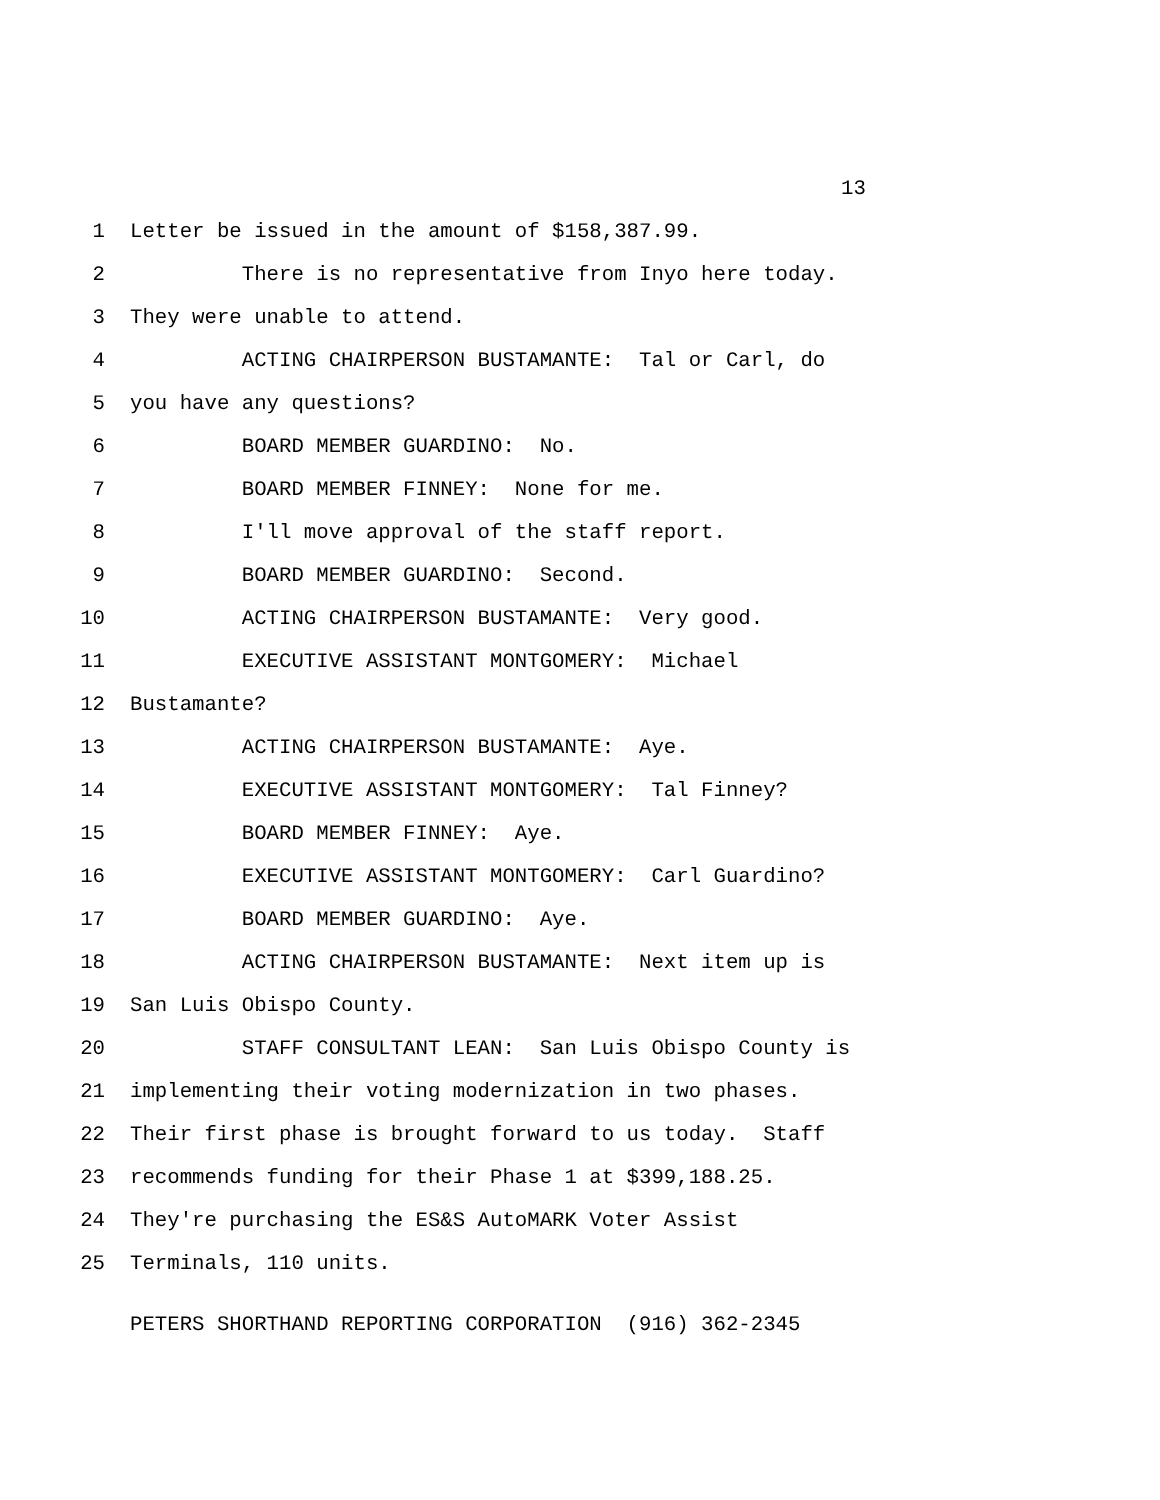13
1 Letter be issued in the amount of $158,387.99.
2 There is no representative from Inyo here today.
3 They were unable to attend.
4 ACTING CHAIRPERSON BUSTAMANTE: Tal or Carl, do
5 you have any questions?
6 BOARD MEMBER GUARDINO: No.
7 BOARD MEMBER FINNEY: None for me.
8 I'll move approval of the staff report.
9 BOARD MEMBER GUARDINO: Second.
10 ACTING CHAIRPERSON BUSTAMANTE: Very good.
11 EXECUTIVE ASSISTANT MONTGOMERY: Michael
12 Bustamante?
13 ACTING CHAIRPERSON BUSTAMANTE: Aye.
14 EXECUTIVE ASSISTANT MONTGOMERY: Tal Finney?
15 BOARD MEMBER FINNEY: Aye.
16 EXECUTIVE ASSISTANT MONTGOMERY: Carl Guardino?
17 BOARD MEMBER GUARDINO: Aye.
18 ACTING CHAIRPERSON BUSTAMANTE: Next item up is
19 San Luis Obispo County.
20 STAFF CONSULTANT LEAN: San Luis Obispo County is
21 implementing their voting modernization in two phases.
22 Their first phase is brought forward to us today. Staff
23 recommends funding for their Phase 1 at $399,188.25.
24 They're purchasing the ES&S AutoMARK Voter Assist
25 Terminals, 110 units.
PETERS SHORTHAND REPORTING CORPORATION (916) 362-2345